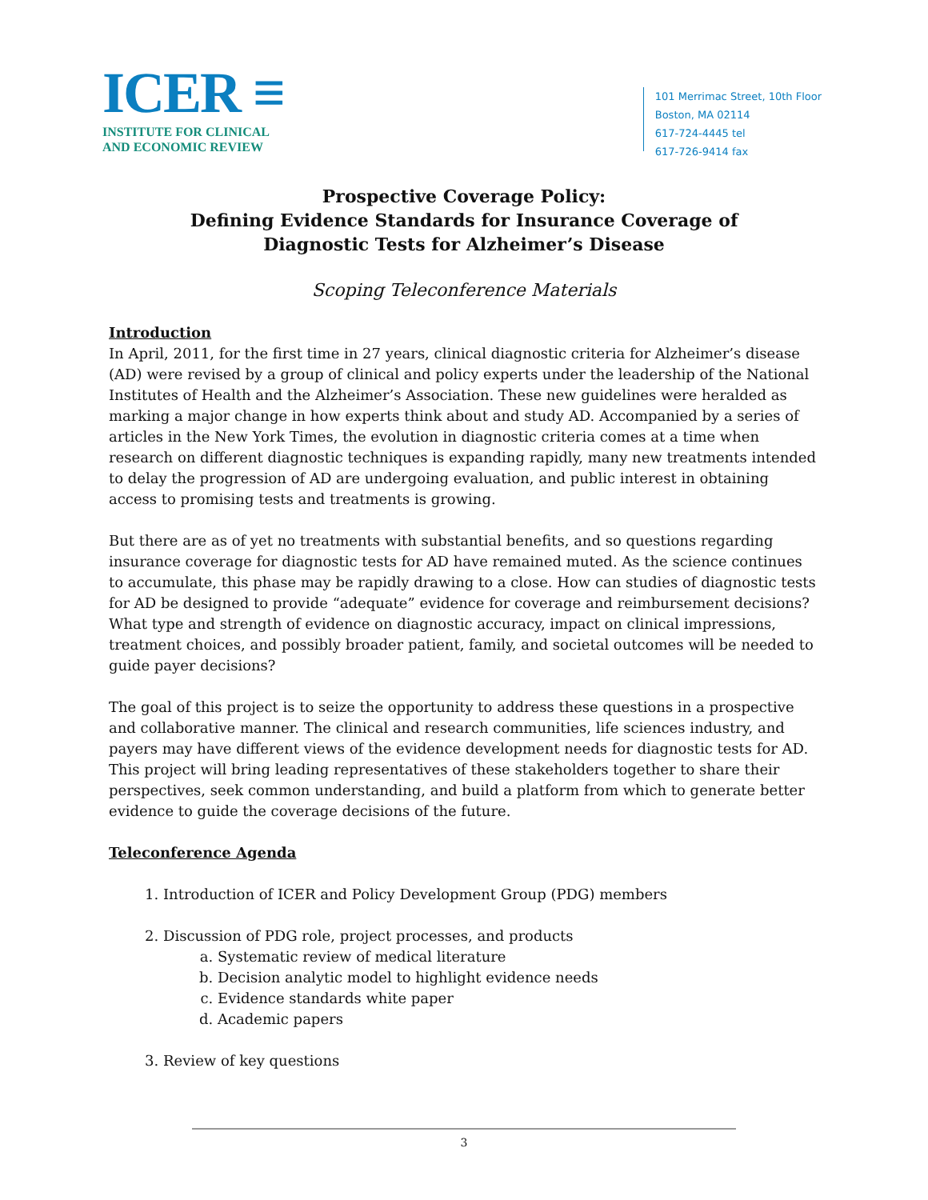ICER ≡
INSTITUTE FOR CLINICAL
AND ECONOMIC REVIEW
101 Merrimac Street, 10th Floor
Boston, MA 02114
617-724-4445 tel
617-726-9414 fax
Prospective Coverage Policy:
Defining Evidence Standards for Insurance Coverage of
Diagnostic Tests for Alzheimer’s Disease
Scoping Teleconference Materials
Introduction
In April, 2011, for the first time in 27 years, clinical diagnostic criteria for Alzheimer’s disease (AD) were revised by a group of clinical and policy experts under the leadership of the National Institutes of Health and the Alzheimer’s Association. These new guidelines were heralded as marking a major change in how experts think about and study AD. Accompanied by a series of articles in the New York Times, the evolution in diagnostic criteria comes at a time when research on different diagnostic techniques is expanding rapidly, many new treatments intended to delay the progression of AD are undergoing evaluation, and public interest in obtaining access to promising tests and treatments is growing.
But there are as of yet no treatments with substantial benefits, and so questions regarding insurance coverage for diagnostic tests for AD have remained muted. As the science continues to accumulate, this phase may be rapidly drawing to a close. How can studies of diagnostic tests for AD be designed to provide “adequate” evidence for coverage and reimbursement decisions? What type and strength of evidence on diagnostic accuracy, impact on clinical impressions, treatment choices, and possibly broader patient, family, and societal outcomes will be needed to guide payer decisions?
The goal of this project is to seize the opportunity to address these questions in a prospective and collaborative manner. The clinical and research communities, life sciences industry, and payers may have different views of the evidence development needs for diagnostic tests for AD. This project will bring leading representatives of these stakeholders together to share their perspectives, seek common understanding, and build a platform from which to generate better evidence to guide the coverage decisions of the future.
Teleconference Agenda
1. Introduction of ICER and Policy Development Group (PDG) members
2. Discussion of PDG role, project processes, and products
a. Systematic review of medical literature
b. Decision analytic model to highlight evidence needs
c. Evidence standards white paper
d. Academic papers
3. Review of key questions
3